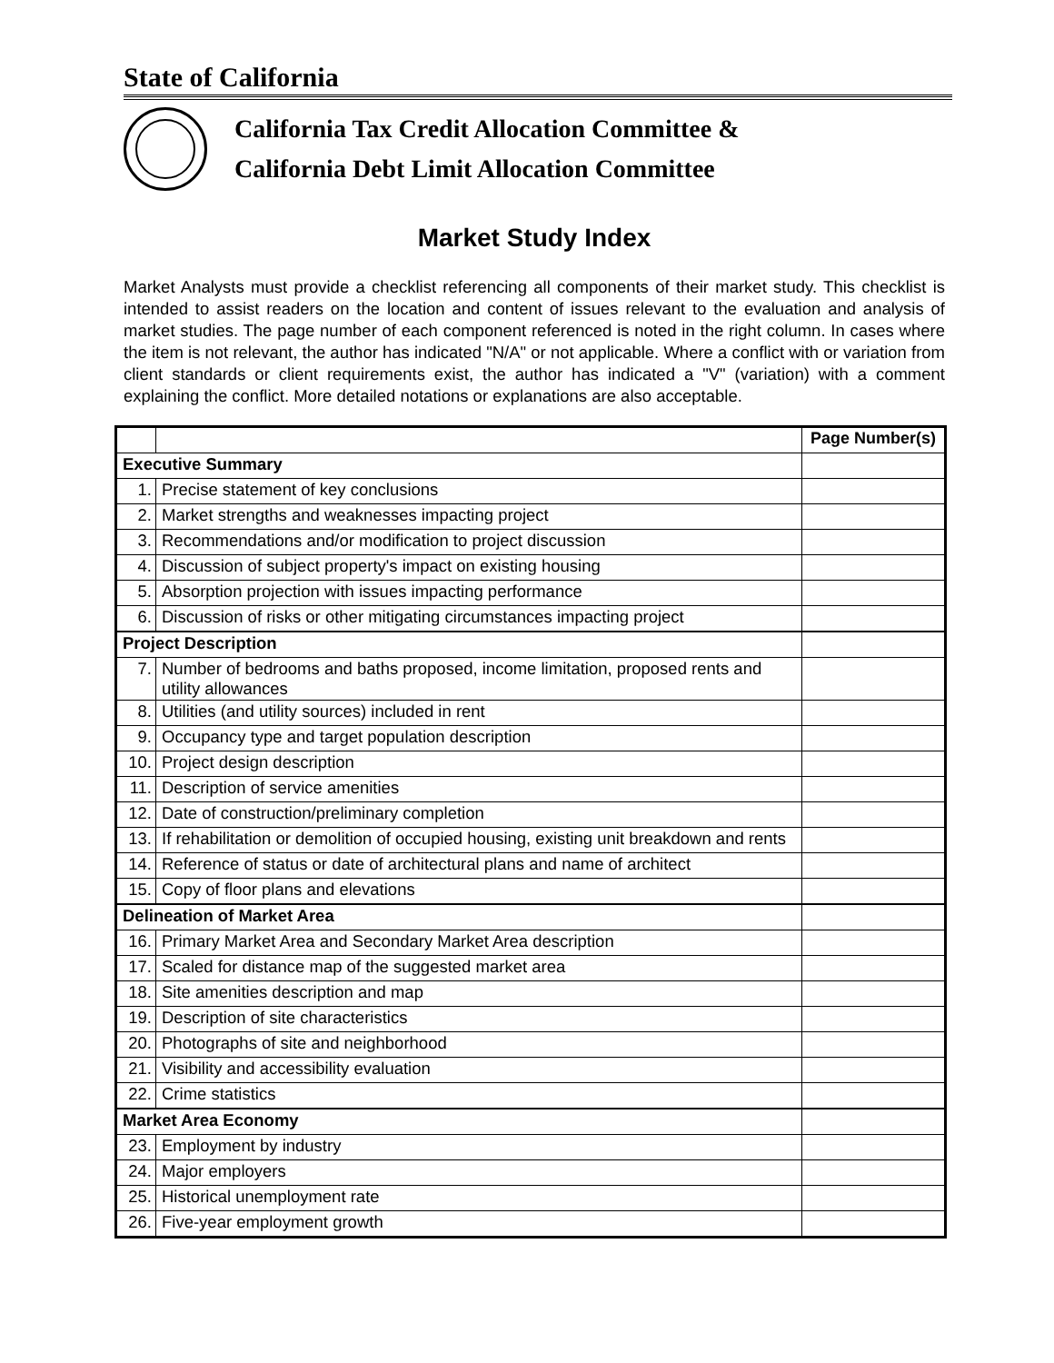State of California
California Tax Credit Allocation Committee &
California Debt Limit Allocation Committee
Market Study Index
Market Analysts must provide a checklist referencing all components of their market study. This checklist is intended to assist readers on the location and content of issues relevant to the evaluation and analysis of market studies. The page number of each component referenced is noted in the right column. In cases where the item is not relevant, the author has indicated "N/A" or not applicable. Where a conflict with or variation from client standards or client requirements exist, the author has indicated a "V" (variation) with a comment explaining the conflict. More detailed notations or explanations are also acceptable.
| | | Page Number(s) |
| --- | --- | --- |
| Executive Summary | | |
| 1. | Precise statement of key conclusions | |
| 2. | Market strengths and weaknesses impacting project | |
| 3. | Recommendations and/or modification to project discussion | |
| 4. | Discussion of subject property's impact on existing housing | |
| 5. | Absorption projection with issues impacting performance | |
| 6. | Discussion of risks or other mitigating circumstances impacting project | |
| Project Description | | |
| 7. | Number of bedrooms and baths proposed, income limitation, proposed rents and utility allowances | |
| 8. | Utilities (and utility sources) included in rent | |
| 9. | Occupancy type and target population description | |
| 10. | Project design description | |
| 11. | Description of service amenities | |
| 12. | Date of construction/preliminary completion | |
| 13. | If rehabilitation or demolition of occupied housing, existing unit breakdown and rents | |
| 14. | Reference of status or date of architectural plans and name of architect | |
| 15. | Copy of floor plans and elevations | |
| Delineation of Market Area | | |
| 16. | Primary Market Area and Secondary Market Area description | |
| 17. | Scaled for distance map of the suggested market area | |
| 18. | Site amenities description and map | |
| 19. | Description of site characteristics | |
| 20. | Photographs of site and neighborhood | |
| 21. | Visibility and accessibility evaluation | |
| 22. | Crime statistics | |
| Market Area Economy | | |
| 23. | Employment by industry | |
| 24. | Major employers | |
| 25. | Historical unemployment rate | |
| 26. | Five-year employment growth | |